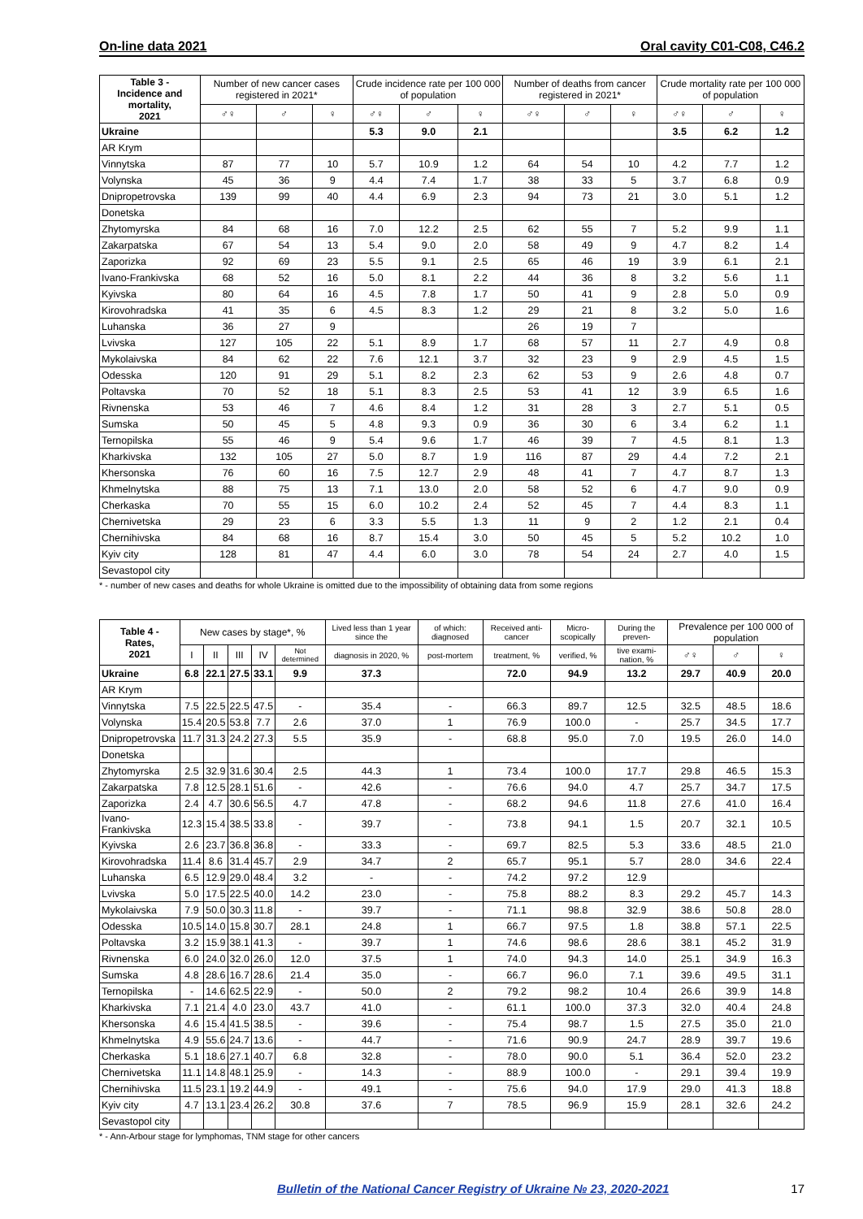On-line data 2021 Oral cavity C01-C08, C46.2
| Table 3 - Incidence and mortality, 2021 | Number of new cancer cases registered in 2021* | | | Crude incidence rate per 100 000 of population | | | Number of deaths from cancer registered in 2021* | | | Crude mortality rate per 100 000 of population | | |
| --- | --- | --- | --- | --- | --- | --- | --- | --- | --- | --- | --- | --- |
| | ♂♀ | ♂ | ♀ | ♂♀ | ♂ | ♀ | ♂♀ | ♂ | ♀ | ♂♀ | ♂ | ♀ |
| Ukraine | | | | 5.3 | 9.0 | 2.1 | | | | 3.5 | 6.2 | 1.2 |
| AR Krym | | | | | | | | | | | | |
| Vinnytska | 87 | 77 | 10 | 5.7 | 10.9 | 1.2 | 64 | 54 | 10 | 4.2 | 7.7 | 1.2 |
| Volynska | 45 | 36 | 9 | 4.4 | 7.4 | 1.7 | 38 | 33 | 5 | 3.7 | 6.8 | 0.9 |
| Dnipropetrovska | 139 | 99 | 40 | 4.4 | 6.9 | 2.3 | 94 | 73 | 21 | 3.0 | 5.1 | 1.2 |
| Donetska | | | | | | | | | | | | |
| Zhytomyrska | 84 | 68 | 16 | 7.0 | 12.2 | 2.5 | 62 | 55 | 7 | 5.2 | 9.9 | 1.1 |
| Zakarpatska | 67 | 54 | 13 | 5.4 | 9.0 | 2.0 | 58 | 49 | 9 | 4.7 | 8.2 | 1.4 |
| Zaporizka | 92 | 69 | 23 | 5.5 | 9.1 | 2.5 | 65 | 46 | 19 | 3.9 | 6.1 | 2.1 |
| Ivano-Frankivska | 68 | 52 | 16 | 5.0 | 8.1 | 2.2 | 44 | 36 | 8 | 3.2 | 5.6 | 1.1 |
| Kyivska | 80 | 64 | 16 | 4.5 | 7.8 | 1.7 | 50 | 41 | 9 | 2.8 | 5.0 | 0.9 |
| Kirovohradska | 41 | 35 | 6 | 4.5 | 8.3 | 1.2 | 29 | 21 | 8 | 3.2 | 5.0 | 1.6 |
| Luhanska | 36 | 27 | 9 | | | | 26 | 19 | 7 | | | |
| Lvivska | 127 | 105 | 22 | 5.1 | 8.9 | 1.7 | 68 | 57 | 11 | 2.7 | 4.9 | 0.8 |
| Mykolaivska | 84 | 62 | 22 | 7.6 | 12.1 | 3.7 | 32 | 23 | 9 | 2.9 | 4.5 | 1.5 |
| Odesska | 120 | 91 | 29 | 5.1 | 8.2 | 2.3 | 62 | 53 | 9 | 2.6 | 4.8 | 0.7 |
| Poltavska | 70 | 52 | 18 | 5.1 | 8.3 | 2.5 | 53 | 41 | 12 | 3.9 | 6.5 | 1.6 |
| Rivnenska | 53 | 46 | 7 | 4.6 | 8.4 | 1.2 | 31 | 28 | 3 | 2.7 | 5.1 | 0.5 |
| Sumska | 50 | 45 | 5 | 4.8 | 9.3 | 0.9 | 36 | 30 | 6 | 3.4 | 6.2 | 1.1 |
| Ternopilska | 55 | 46 | 9 | 5.4 | 9.6 | 1.7 | 46 | 39 | 7 | 4.5 | 8.1 | 1.3 |
| Kharkivska | 132 | 105 | 27 | 5.0 | 8.7 | 1.9 | 116 | 87 | 29 | 4.4 | 7.2 | 2.1 |
| Khersonska | 76 | 60 | 16 | 7.5 | 12.7 | 2.9 | 48 | 41 | 7 | 4.7 | 8.7 | 1.3 |
| Khmelnytska | 88 | 75 | 13 | 7.1 | 13.0 | 2.0 | 58 | 52 | 6 | 4.7 | 9.0 | 0.9 |
| Cherkaska | 70 | 55 | 15 | 6.0 | 10.2 | 2.4 | 52 | 45 | 7 | 4.4 | 8.3 | 1.1 |
| Chernivetska | 29 | 23 | 6 | 3.3 | 5.5 | 1.3 | 11 | 9 | 2 | 1.2 | 2.1 | 0.4 |
| Chernihivska | 84 | 68 | 16 | 8.7 | 15.4 | 3.0 | 50 | 45 | 5 | 5.2 | 10.2 | 1.0 |
| Kyiv city | 128 | 81 | 47 | 4.4 | 6.0 | 3.0 | 78 | 54 | 24 | 2.7 | 4.0 | 1.5 |
| Sevastopol city | | | | | | | | | | | | |
* - number of new cases and deaths for whole Ukraine is omitted due to the impossibility of obtaining data from some regions
| Table 4 - Rates, 2021 | New cases by stage*, % | | | | | Lived less than 1 year since the | of which: diagnosed | Received anti-cancer | Micro-scopically | During the preven- | Prevalence per 100 000 of population | | |
| --- | --- | --- | --- | --- | --- | --- | --- | --- | --- | --- | --- | --- | --- |
| | I | II | III | IV | Not determined | diagnosis in 2020, % | post-mortem | treatment, % | verified, % | tive exami-nation, % | ♂♀ | ♂ | ♀ |
| Ukraine | 6.8 | 22.1 | 27.5 | 33.1 | 9.9 | 37.3 | | 72.0 | 94.9 | 13.2 | 29.7 | 40.9 | 20.0 |
| AR Krym | | | | | | | | | | | | | |
| Vinnytska | 7.5 | 22.5 | 22.5 | 47.5 | - | 35.4 | - | 66.3 | 89.7 | 12.5 | 32.5 | 48.5 | 18.6 |
| Volynska | 15.4 | 20.5 | 53.8 | 7.7 | 2.6 | 37.0 | 1 | 76.9 | 100.0 | - | 25.7 | 34.5 | 17.7 |
| Dnipropetrovska | 11.7 | 31.3 | 24.2 | 27.3 | 5.5 | 35.9 | - | 68.8 | 95.0 | 7.0 | 19.5 | 26.0 | 14.0 |
| Donetska | | | | | | | | | | | | | |
| Zhytomyrska | 2.5 | 32.9 | 31.6 | 30.4 | 2.5 | 44.3 | 1 | 73.4 | 100.0 | 17.7 | 29.8 | 46.5 | 15.3 |
| Zakarpatska | 7.8 | 12.5 | 28.1 | 51.6 | - | 42.6 | - | 76.6 | 94.0 | 4.7 | 25.7 | 34.7 | 17.5 |
| Zaporizka | 2.4 | 4.7 | 30.6 | 56.5 | 4.7 | 47.8 | - | 68.2 | 94.6 | 11.8 | 27.6 | 41.0 | 16.4 |
| Ivano-Frankivska | 12.3 | 15.4 | 38.5 | 33.8 | - | 39.7 | - | 73.8 | 94.1 | 1.5 | 20.7 | 32.1 | 10.5 |
| Kyivska | 2.6 | 23.7 | 36.8 | 36.8 | - | 33.3 | - | 69.7 | 82.5 | 5.3 | 33.6 | 48.5 | 21.0 |
| Kirovohradska | 11.4 | 8.6 | 31.4 | 45.7 | 2.9 | 34.7 | 2 | 65.7 | 95.1 | 5.7 | 28.0 | 34.6 | 22.4 |
| Luhanska | 6.5 | 12.9 | 29.0 | 48.4 | 3.2 | - | - | 74.2 | 97.2 | 12.9 | | | |
| Lvivska | 5.0 | 17.5 | 22.5 | 40.0 | 14.2 | 23.0 | - | 75.8 | 88.2 | 8.3 | 29.2 | 45.7 | 14.3 |
| Mykolaivska | 7.9 | 50.0 | 30.3 | 11.8 | - | 39.7 | - | 71.1 | 98.8 | 32.9 | 38.6 | 50.8 | 28.0 |
| Odesska | 10.5 | 14.0 | 15.8 | 30.7 | 28.1 | 24.8 | 1 | 66.7 | 97.5 | 1.8 | 38.8 | 57.1 | 22.5 |
| Poltavska | 3.2 | 15.9 | 38.1 | 41.3 | - | 39.7 | 1 | 74.6 | 98.6 | 28.6 | 38.1 | 45.2 | 31.9 |
| Rivnenska | 6.0 | 24.0 | 32.0 | 26.0 | 12.0 | 37.5 | 1 | 74.0 | 94.3 | 14.0 | 25.1 | 34.9 | 16.3 |
| Sumska | 4.8 | 28.6 | 16.7 | 28.6 | 21.4 | 35.0 | - | 66.7 | 96.0 | 7.1 | 39.6 | 49.5 | 31.1 |
| Ternopilska | - | 14.6 | 62.5 | 22.9 | - | 50.0 | 2 | 79.2 | 98.2 | 10.4 | 26.6 | 39.9 | 14.8 |
| Kharkivska | 7.1 | 21.4 | 4.0 | 23.0 | 43.7 | 41.0 | - | 61.1 | 100.0 | 37.3 | 32.0 | 40.4 | 24.8 |
| Khersonska | 4.6 | 15.4 | 41.5 | 38.5 | - | 39.6 | - | 75.4 | 98.7 | 1.5 | 27.5 | 35.0 | 21.0 |
| Khmelnytska | 4.9 | 55.6 | 24.7 | 13.6 | - | 44.7 | - | 71.6 | 90.9 | 24.7 | 28.9 | 39.7 | 19.6 |
| Cherkaska | 5.1 | 18.6 | 27.1 | 40.7 | 6.8 | 32.8 | - | 78.0 | 90.0 | 5.1 | 36.4 | 52.0 | 23.2 |
| Chernivetska | 11.1 | 14.8 | 48.1 | 25.9 | - | 14.3 | - | 88.9 | 100.0 | - | 29.1 | 39.4 | 19.9 |
| Chernihivska | 11.5 | 23.1 | 19.2 | 44.9 | - | 49.1 | - | 75.6 | 94.0 | 17.9 | 29.0 | 41.3 | 18.8 |
| Kyiv city | 4.7 | 13.1 | 23.4 | 26.2 | 30.8 | 37.6 | 7 | 78.5 | 96.9 | 15.9 | 28.1 | 32.6 | 24.2 |
| Sevastopol city | | | | | | | | | | | | | |
* - Ann-Arbour stage for lymphomas, TNM stage for other cancers
Bulletin of the National Cancer Registry of Ukraine № 23, 2020-2021 17